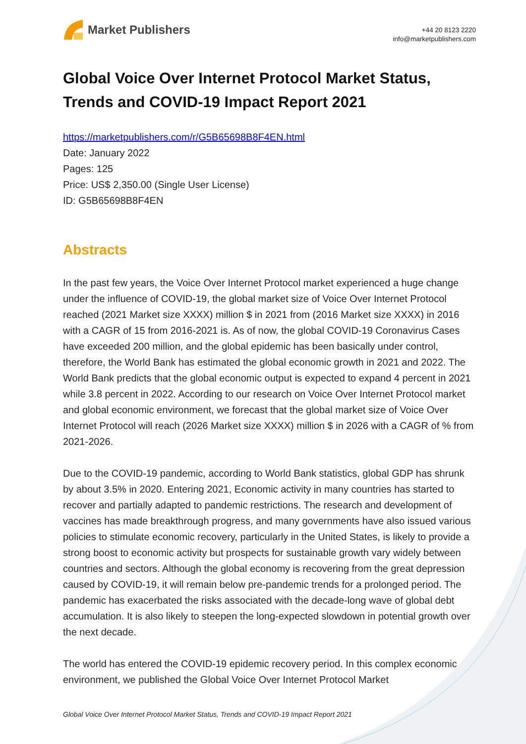Market Publishers
+44 20 8123 2220
info@marketpublishers.com
Global Voice Over Internet Protocol Market Status, Trends and COVID-19 Impact Report 2021
https://marketpublishers.com/r/G5B65698B8F4EN.html
Date: January 2022
Pages: 125
Price: US$ 2,350.00 (Single User License)
ID: G5B65698B8F4EN
Abstracts
In the past few years, the Voice Over Internet Protocol market experienced a huge change under the influence of COVID-19, the global market size of Voice Over Internet Protocol reached (2021 Market size XXXX) million $ in 2021 from (2016 Market size XXXX) in 2016 with a CAGR of 15 from 2016-2021 is. As of now, the global COVID-19 Coronavirus Cases have exceeded 200 million, and the global epidemic has been basically under control, therefore, the World Bank has estimated the global economic growth in 2021 and 2022. The World Bank predicts that the global economic output is expected to expand 4 percent in 2021 while 3.8 percent in 2022. According to our research on Voice Over Internet Protocol market and global economic environment, we forecast that the global market size of Voice Over Internet Protocol will reach (2026 Market size XXXX) million $ in 2026 with a CAGR of % from 2021-2026.
Due to the COVID-19 pandemic, according to World Bank statistics, global GDP has shrunk by about 3.5% in 2020. Entering 2021, Economic activity in many countries has started to recover and partially adapted to pandemic restrictions. The research and development of vaccines has made breakthrough progress, and many governments have also issued various policies to stimulate economic recovery, particularly in the United States, is likely to provide a strong boost to economic activity but prospects for sustainable growth vary widely between countries and sectors. Although the global economy is recovering from the great depression caused by COVID-19, it will remain below pre-pandemic trends for a prolonged period. The pandemic has exacerbated the risks associated with the decade-long wave of global debt accumulation. It is also likely to steepen the long-expected slowdown in potential growth over the next decade.
The world has entered the COVID-19 epidemic recovery period. In this complex economic environment, we published the Global Voice Over Internet Protocol Market
Global Voice Over Internet Protocol Market Status, Trends and COVID-19 Impact Report 2021